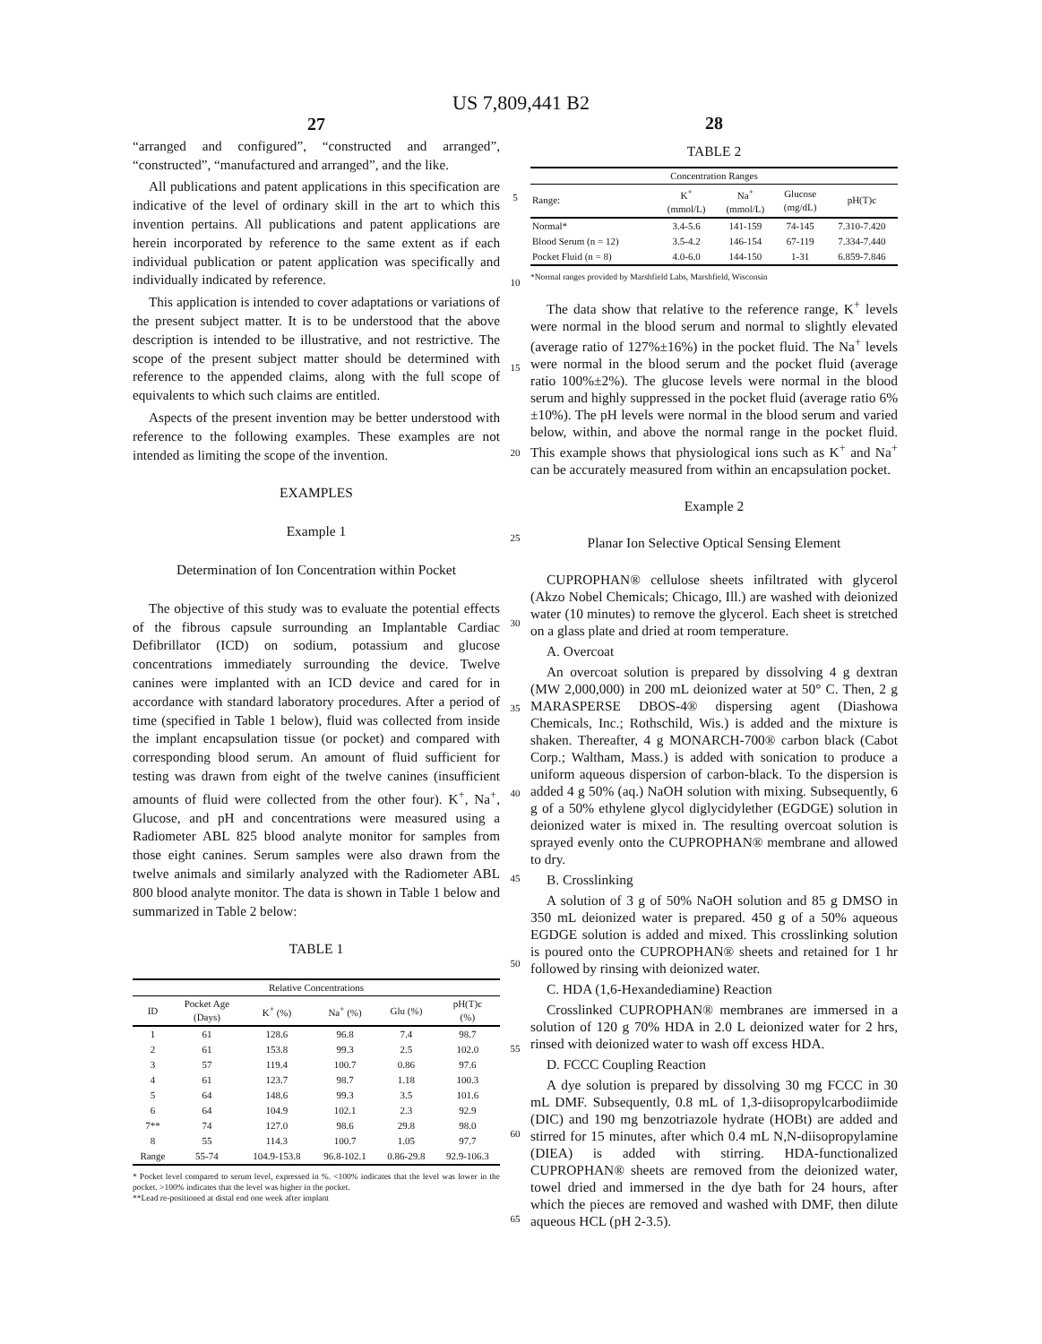US 7,809,441 B2
27
“arranged and configured”, “constructed and arranged”, “constructed”, “manufactured and arranged”, and the like.
All publications and patent applications in this specification are indicative of the level of ordinary skill in the art to which this invention pertains. All publications and patent applications are herein incorporated by reference to the same extent as if each individual publication or patent application was specifically and individually indicated by reference.
This application is intended to cover adaptations or variations of the present subject matter. It is to be understood that the above description is intended to be illustrative, and not restrictive. The scope of the present subject matter should be determined with reference to the appended claims, along with the full scope of equivalents to which such claims are entitled.
Aspects of the present invention may be better understood with reference to the following examples. These examples are not intended as limiting the scope of the invention.
EXAMPLES
Example 1
Determination of Ion Concentration within Pocket
The objective of this study was to evaluate the potential effects of the fibrous capsule surrounding an Implantable Cardiac Defibrillator (ICD) on sodium, potassium and glucose concentrations immediately surrounding the device. Twelve canines were implanted with an ICD device and cared for in accordance with standard laboratory procedures. After a period of time (specified in Table 1 below), fluid was collected from inside the implant encapsulation tissue (or pocket) and compared with corresponding blood serum. An amount of fluid sufficient for testing was drawn from eight of the twelve canines (insufficient amounts of fluid were collected from the other four). K<sup>+</sup>, Na<sup>+</sup>, Glucose, and pH and concentrations were measured using a Radiometer ABL 825 blood analyte monitor for samples from those eight canines. Serum samples were also drawn from the twelve animals and similarly analyzed with the Radiometer ABL 800 blood analyte monitor. The data is shown in Table 1 below and summarized in Table 2 below:
TABLE 1
| Relative Concentrations | | | | | |
| --- | --- | --- | --- | --- | --- |
| ID | Pocket Age (Days) | K<sup>+</sup> (%) | Na<sup>+</sup> (%) | Glu (%) | pH(T)c (%) |
| 1 | 61 | 128.6 | 96.8 | 7.4 | 98.7 |
| 2 | 61 | 153.8 | 99.3 | 2.5 | 102.0 |
| 3 | 57 | 119.4 | 100.7 | 0.86 | 97.6 |
| 4 | 61 | 123.7 | 98.7 | 1.18 | 100.3 |
| 5 | 64 | 148.6 | 99.3 | 3.5 | 101.6 |
| 6 | 64 | 104.9 | 102.1 | 2.3 | 92.9 |
| 7** | 74 | 127.0 | 98.6 | 29.8 | 98.0 |
| 8 | 55 | 114.3 | 100.7 | 1.05 | 97.7 |
| Range | 55-74 | 104.9-153.8 | 96.8-102.1 | 0.86-29.8 | 92.9-106.3 |
* Pocket level compared to serum level, expressed in %. <100% indicates that the level was lower in the pocket. >100% indicates that the level was higher in the pocket.
**Lead re-positioned at distal end one week after implant
5
10
15
20
25
30
35
40
45
50
55
60
65
28
TABLE 2
| Concentration Ranges | | | | |
| --- | --- | --- | --- | --- |
| Range: | K<sup>+</sup> (mmol/L) | Na<sup>+</sup> (mmol/L) | Glucose (mg/dL) | pH(T)c |
| Normal* | 3.4-5.6 | 141-159 | 74-145 | 7.310-7.420 |
| Blood Serum (n = 12) | 3.5-4.2 | 146-154 | 67-119 | 7.334-7.440 |
| Pocket Fluid (n = 8) | 4.0-6.0 | 144-150 | 1-31 | 6.859-7.846 |
*Normal ranges provided by Marshfield Labs, Marshfield, Wisconsin
The data show that relative to the reference range, K<sup>+</sup> levels were normal in the blood serum and normal to slightly elevated (average ratio of 127%±16%) in the pocket fluid. The Na<sup>+</sup> levels were normal in the blood serum and the pocket fluid (average ratio 100%±2%). The glucose levels were normal in the blood serum and highly suppressed in the pocket fluid (average ratio 6%±10%). The pH levels were normal in the blood serum and varied below, within, and above the normal range in the pocket fluid. This example shows that physiological ions such as K<sup>+</sup> and Na<sup>+</sup> can be accurately measured from within an encapsulation pocket.
Example 2
Planar Ion Selective Optical Sensing Element
CUPROPHAN® cellulose sheets infiltrated with glycerol (Akzo Nobel Chemicals; Chicago, Ill.) are washed with deionized water (10 minutes) to remove the glycerol. Each sheet is stretched on a glass plate and dried at room temperature.
A. Overcoat
An overcoat solution is prepared by dissolving 4 g dextran (MW 2,000,000) in 200 mL deionized water at 50° C. Then, 2 g MARASPERSE DBOS-4® dispersing agent (Diashowa Chemicals, Inc.; Rothschild, Wis.) is added and the mixture is shaken. Thereafter, 4 g MONARCH-700® carbon black (Cabot Corp.; Waltham, Mass.) is added with sonication to produce a uniform aqueous dispersion of carbon-black. To the dispersion is added 4 g 50% (aq.) NaOH solution with mixing. Subsequently, 6 g of a 50% ethylene glycol diglycidylether (EGDGE) solution in deionized water is mixed in. The resulting overcoat solution is sprayed evenly onto the CUPROPHAN® membrane and allowed to dry.
B. Crosslinking
A solution of 3 g of 50% NaOH solution and 85 g DMSO in 350 mL deionized water is prepared. 450 g of a 50% aqueous EGDGE solution is added and mixed. This crosslinking solution is poured onto the CUPROPHAN® sheets and retained for 1 hr followed by rinsing with deionized water.
C. HDA (1,6-Hexandediamine) Reaction
Crosslinked CUPROPHAN® membranes are immersed in a solution of 120 g 70% HDA in 2.0 L deionized water for 2 hrs, rinsed with deionized water to wash off excess HDA.
D. FCCC Coupling Reaction
A dye solution is prepared by dissolving 30 mg FCCC in 30 mL DMF. Subsequently, 0.8 mL of 1,3-diisopropylcarbodiimide (DIC) and 190 mg benzotriazole hydrate (HOBt) are added and stirred for 15 minutes, after which 0.4 mL N,N-diisopropylamine (DIEA) is added with stirring. HDA-functionalized CUPROPHAN® sheets are removed from the deionized water, towel dried and immersed in the dye bath for 24 hours, after which the pieces are removed and washed with DMF, then dilute aqueous HCL (pH 2-3.5).